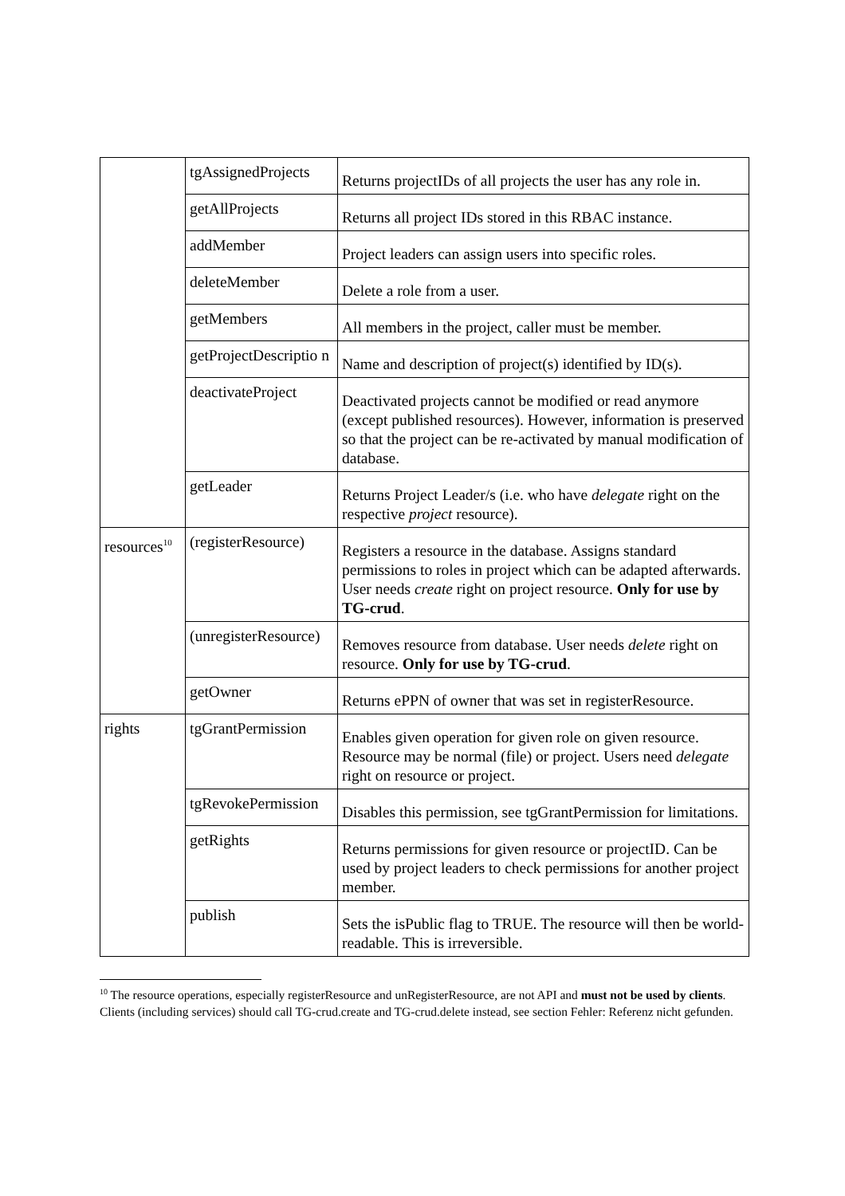| | tgAssignedProjects | Returns projectIDs of all projects the user has any role in. |
| | getAllProjects | Returns all project IDs stored in this RBAC instance. |
| | addMember | Project leaders can assign users into specific roles. |
| | deleteMember | Delete a role from a user. |
| | getMembers | All members in the project, caller must be member. |
| | getProjectDescriptio n | Name and description of project(s) identified by ID(s). |
| | deactivateProject | Deactivated projects cannot be modified or read anymore (except published resources). However, information is preserved so that the project can be re-activated by manual modification of database. |
| | getLeader | Returns Project Leader/s (i.e. who have delegate right on the respective project resource). |
| resources<sup>10</sup> | (registerResource) | Registers a resource in the database. Assigns standard permissions to roles in project which can be adapted afterwards. User needs create right on project resource. Only for use by TG-crud . |
| | (unregisterResource) | Removes resource from database. User needs delete right on resource. Only for use by TG-crud . |
| | getOwner | Returns ePPN of owner that was set in registerResource. |
| rights | tgGrantPermission | Enables given operation for given role on given resource. Resource may be normal (file) or project. Users need delegate right on resource or project. |
| | tgRevokePermission | Disables this permission, see tgGrantPermission for limitations. |
| | getRights | Returns permissions for given resource or projectID. Can be used by project leaders to check permissions for another project member. |
| | publish | Sets the isPublic flag to TRUE. The resource will then be world-readable. This is irreversible. |
<sup>10</sup> The resource operations, especially registerResource and unRegisterResource, are not API and must not be used by clients. Clients (including services) should call TG-crud.create and TG-crud.delete instead, see section Fehler: Referenz nicht gefunden.